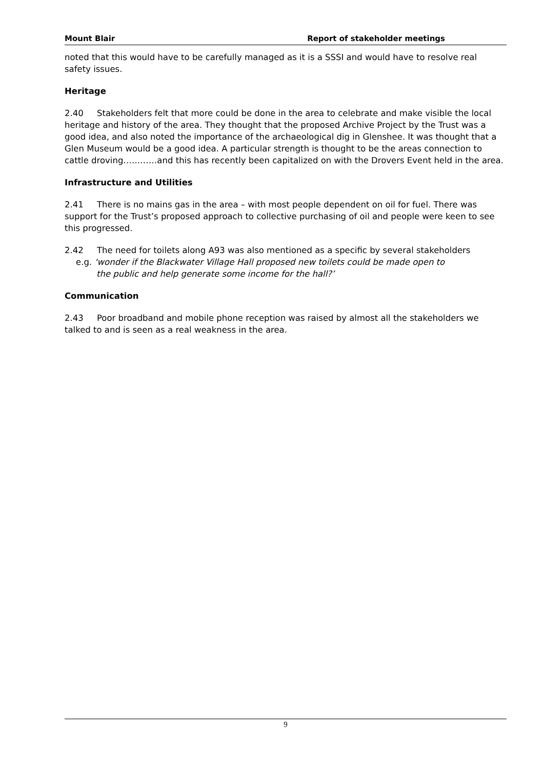Mount Blair Report of stakeholder meetings
noted that this would have to be carefully managed as it is a SSSI and would have to resolve real safety issues.
Heritage
2.40 Stakeholders felt that more could be done in the area to celebrate and make visible the local heritage and history of the area. They thought that the proposed Archive Project by the Trust was a good idea, and also noted the importance of the archaeological dig in Glenshee. It was thought that a Glen Museum would be a good idea. A particular strength is thought to be the areas connection to cattle droving…………and this has recently been capitalized on with the Drovers Event held in the area.
Infrastructure and Utilities
2.41 There is no mains gas in the area – with most people dependent on oil for fuel. There was support for the Trust’s proposed approach to collective purchasing of oil and people were keen to see this progressed.
2.42 The need for toilets along A93 was also mentioned as a specific by several stakeholders
e.g. ‘wonder if the Blackwater Village Hall proposed new toilets could be made open to
the public and help generate some income for the hall?’
Communication
2.43 Poor broadband and mobile phone reception was raised by almost all the stakeholders we talked to and is seen as a real weakness in the area.
9